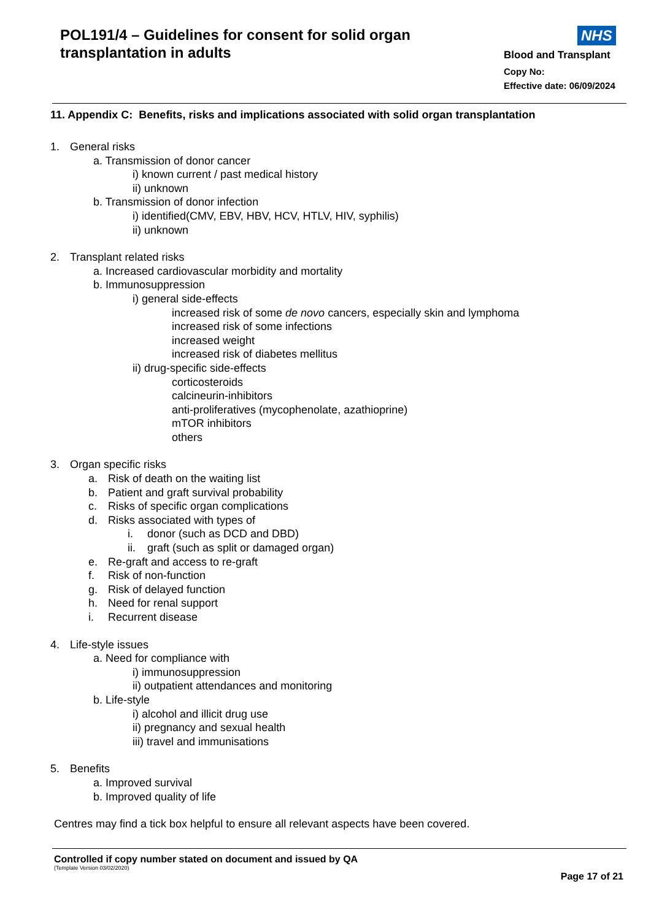POL191/4 – Guidelines for consent for solid organ transplantation in adults
NHS
Blood and Transplant
Copy No:
Effective date: 06/09/2024
11. Appendix C: Benefits, risks and implications associated with solid organ transplantation
1. General risks
a. Transmission of donor cancer
i) known current / past medical history
ii) unknown
b. Transmission of donor infection
i) identified(CMV, EBV, HBV, HCV, HTLV, HIV, syphilis)
ii) unknown
2. Transplant related risks
a. Increased cardiovascular morbidity and mortality
b. Immunosuppression
i) general side-effects
increased risk of some de novo cancers, especially skin and lymphoma
increased risk of some infections
increased weight
increased risk of diabetes mellitus
ii) drug-specific side-effects
corticosteroids
calcineurin-inhibitors
anti-proliferatives (mycophenolate, azathioprine)
mTOR inhibitors
others
3. Organ specific risks
a. Risk of death on the waiting list
b. Patient and graft survival probability
c. Risks of specific organ complications
d. Risks associated with types of
i. donor (such as DCD and DBD)
ii. graft (such as split or damaged organ)
e. Re-graft and access to re-graft
f. Risk of non-function
g. Risk of delayed function
h. Need for renal support
i. Recurrent disease
4. Life-style issues
a. Need for compliance with
i) immunosuppression
ii) outpatient attendances and monitoring
b. Life-style
i) alcohol and illicit drug use
ii) pregnancy and sexual health
iii) travel and immunisations
5. Benefits
a. Improved survival
b. Improved quality of life
Centres may find a tick box helpful to ensure all relevant aspects have been covered.
Controlled if copy number stated on document and issued by QA
(Template Version 03/02/2020)
Page 17 of 21